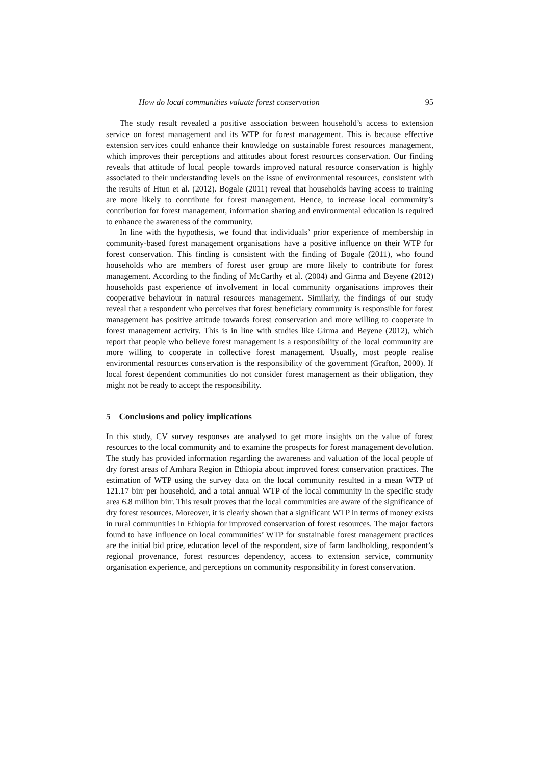How do local communities valuate forest conservation 95
The study result revealed a positive association between household’s access to extension service on forest management and its WTP for forest management. This is because effective extension services could enhance their knowledge on sustainable forest resources management, which improves their perceptions and attitudes about forest resources conservation. Our finding reveals that attitude of local people towards improved natural resource conservation is highly associated to their understanding levels on the issue of environmental resources, consistent with the results of Htun et al. (2012). Bogale (2011) reveal that households having access to training are more likely to contribute for forest management. Hence, to increase local community’s contribution for forest management, information sharing and environmental education is required to enhance the awareness of the community.
In line with the hypothesis, we found that individuals’ prior experience of membership in community-based forest management organisations have a positive influence on their WTP for forest conservation. This finding is consistent with the finding of Bogale (2011), who found households who are members of forest user group are more likely to contribute for forest management. According to the finding of McCarthy et al. (2004) and Girma and Beyene (2012) households past experience of involvement in local community organisations improves their cooperative behaviour in natural resources management. Similarly, the findings of our study reveal that a respondent who perceives that forest beneficiary community is responsible for forest management has positive attitude towards forest conservation and more willing to cooperate in forest management activity. This is in line with studies like Girma and Beyene (2012), which report that people who believe forest management is a responsibility of the local community are more willing to cooperate in collective forest management. Usually, most people realise environmental resources conservation is the responsibility of the government (Grafton, 2000). If local forest dependent communities do not consider forest management as their obligation, they might not be ready to accept the responsibility.
5 Conclusions and policy implications
In this study, CV survey responses are analysed to get more insights on the value of forest resources to the local community and to examine the prospects for forest management devolution. The study has provided information regarding the awareness and valuation of the local people of dry forest areas of Amhara Region in Ethiopia about improved forest conservation practices. The estimation of WTP using the survey data on the local community resulted in a mean WTP of 121.17 birr per household, and a total annual WTP of the local community in the specific study area 6.8 million birr. This result proves that the local communities are aware of the significance of dry forest resources. Moreover, it is clearly shown that a significant WTP in terms of money exists in rural communities in Ethiopia for improved conservation of forest resources. The major factors found to have influence on local communities’ WTP for sustainable forest management practices are the initial bid price, education level of the respondent, size of farm landholding, respondent’s regional provenance, forest resources dependency, access to extension service, community organisation experience, and perceptions on community responsibility in forest conservation.